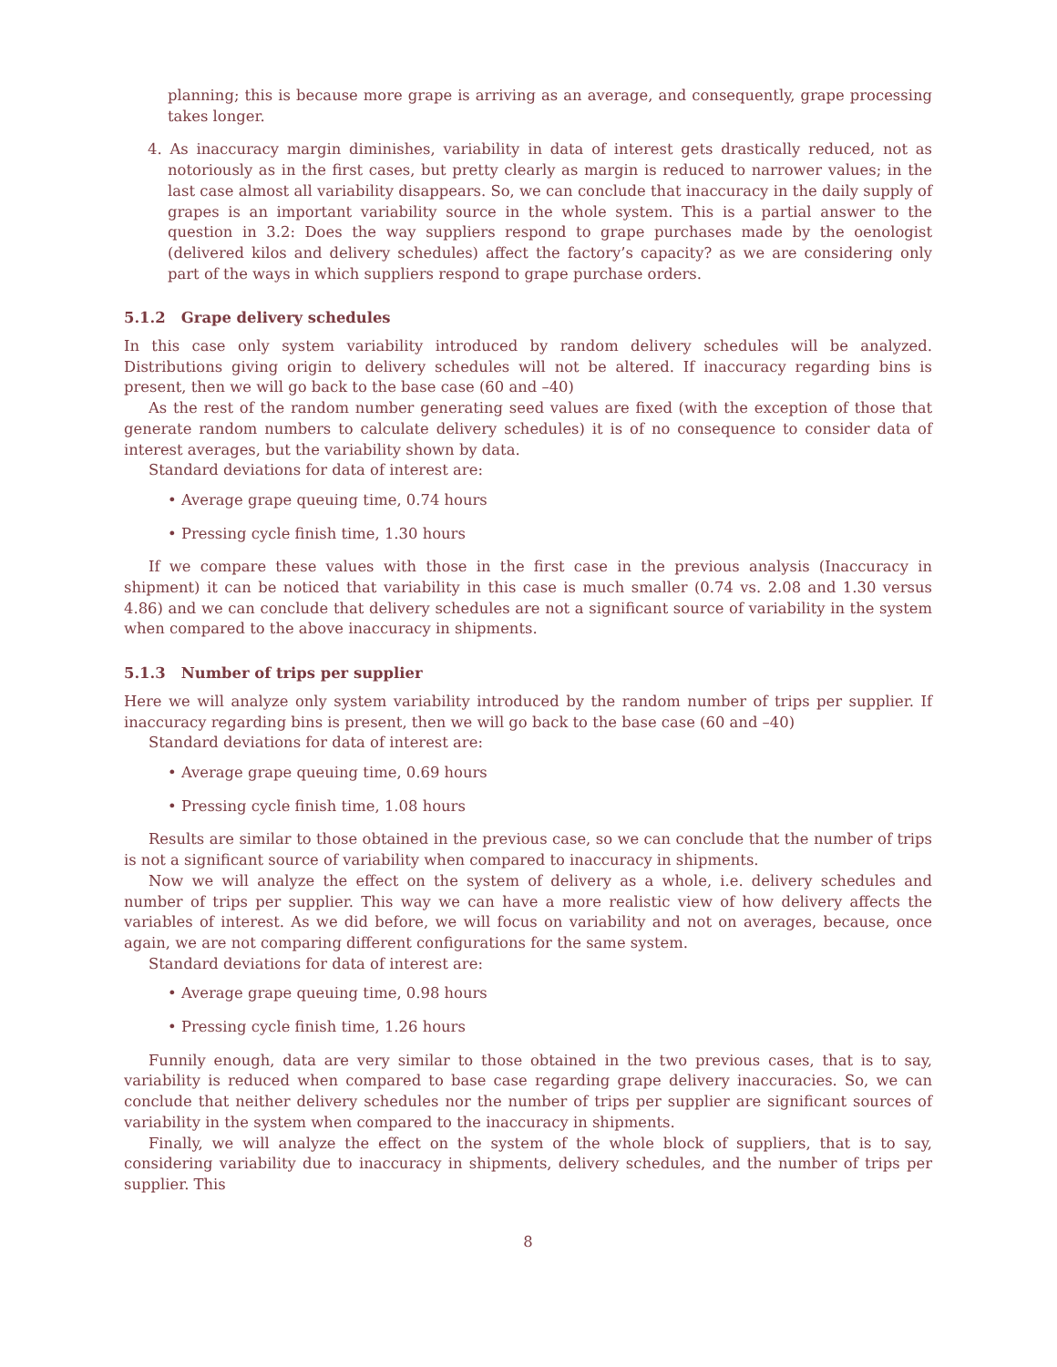planning; this is because more grape is arriving as an average, and consequently, grape processing takes longer.
4. As inaccuracy margin diminishes, variability in data of interest gets drastically reduced, not as notoriously as in the first cases, but pretty clearly as margin is reduced to narrower values; in the last case almost all variability disappears. So, we can conclude that inaccuracy in the daily supply of grapes is an important variability source in the whole system. This is a partial answer to the question in 3.2: Does the way suppliers respond to grape purchases made by the oenologist (delivered kilos and delivery schedules) affect the factory’s capacity? as we are considering only part of the ways in which suppliers respond to grape purchase orders.
5.1.2 Grape delivery schedules
In this case only system variability introduced by random delivery schedules will be analyzed. Distributions giving origin to delivery schedules will not be altered. If inaccuracy regarding bins is present, then we will go back to the base case (60 and –40)
As the rest of the random number generating seed values are fixed (with the exception of those that generate random numbers to calculate delivery schedules) it is of no consequence to consider data of interest averages, but the variability shown by data.
Standard deviations for data of interest are:
• Average grape queuing time, 0.74 hours
• Pressing cycle finish time, 1.30 hours
If we compare these values with those in the first case in the previous analysis (Inaccuracy in shipment) it can be noticed that variability in this case is much smaller (0.74 vs. 2.08 and 1.30 versus 4.86) and we can conclude that delivery schedules are not a significant source of variability in the system when compared to the above inaccuracy in shipments.
5.1.3 Number of trips per supplier
Here we will analyze only system variability introduced by the random number of trips per supplier. If inaccuracy regarding bins is present, then we will go back to the base case (60 and –40)
Standard deviations for data of interest are:
• Average grape queuing time, 0.69 hours
• Pressing cycle finish time, 1.08 hours
Results are similar to those obtained in the previous case, so we can conclude that the number of trips is not a significant source of variability when compared to inaccuracy in shipments.
Now we will analyze the effect on the system of delivery as a whole, i.e. delivery schedules and number of trips per supplier. This way we can have a more realistic view of how delivery affects the variables of interest. As we did before, we will focus on variability and not on averages, because, once again, we are not comparing different configurations for the same system.
Standard deviations for data of interest are:
• Average grape queuing time, 0.98 hours
• Pressing cycle finish time, 1.26 hours
Funnily enough, data are very similar to those obtained in the two previous cases, that is to say, variability is reduced when compared to base case regarding grape delivery inaccuracies. So, we can conclude that neither delivery schedules nor the number of trips per supplier are significant sources of variability in the system when compared to the inaccuracy in shipments.
Finally, we will analyze the effect on the system of the whole block of suppliers, that is to say, considering variability due to inaccuracy in shipments, delivery schedules, and the number of trips per supplier. This
8